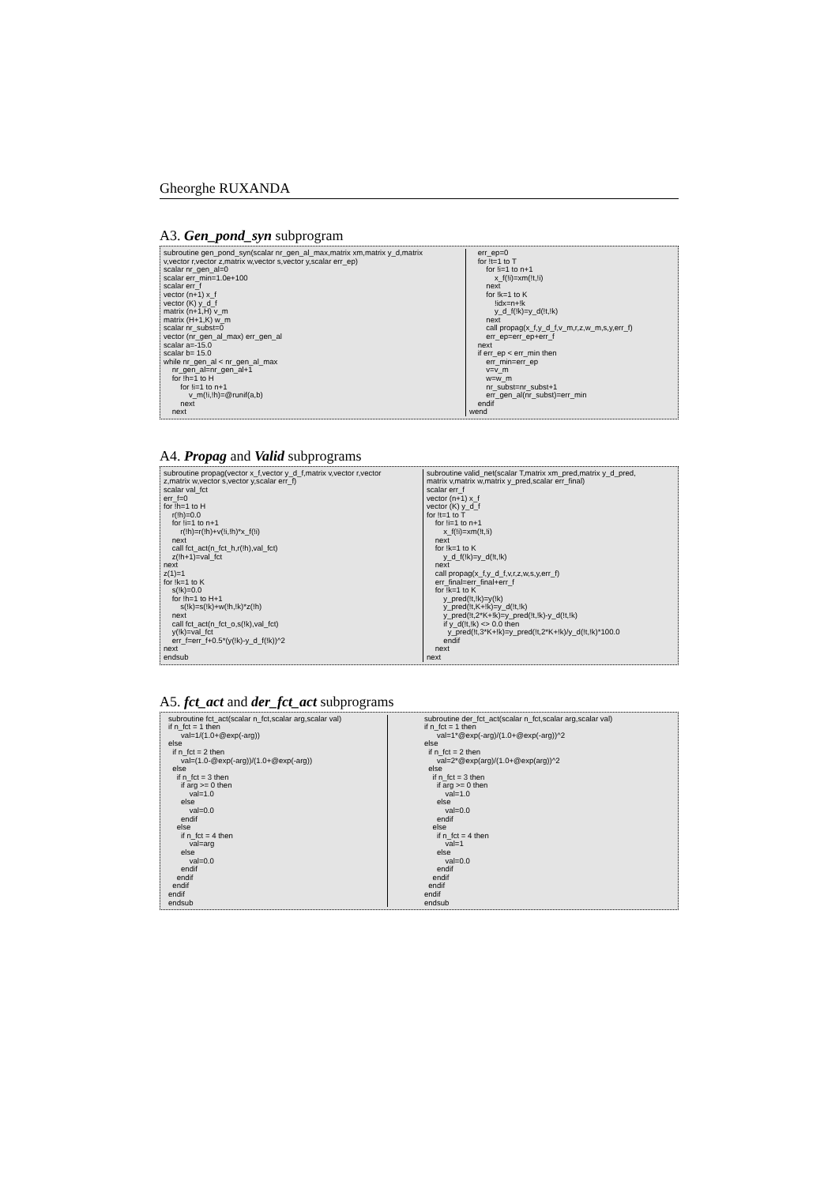Gheorghe RUXANDA
A3. Gen_pond_syn subprogram
subroutine gen_pond_syn(scalar nr_gen_al_max,matrix xm,matrix y_d,matrix v,vector r,vector z,matrix w,vector s,vector y,scalar err_ep) scalar nr_gen_al=0 scalar err_min=1.0e+100 scalar err_f vector (n+1) x_f vector (K) y_d_f matrix (n+1,H) v_m matrix (H+1,K) w_m scalar nr_subst=0 vector (nr_gen_al_max) err_gen_al scalar a=-15.0 scalar b= 15.0 while nr_gen_al < nr_gen_al_max nr_gen_al=nr_gen_al+1 for !h=1 to H for !i=1 to n+1 v_m(!i,!h)=@runif(a,b) next next
err_ep=0 for !t=1 to T for !i=1 to n+1 x_f(!i)=xm(!t,!i) next for !k=1 to K !idx=n+!k y_d_f(!k)=y_d(!t,!k) next call propag(x_f,y_d_f,v_m,r,z,w_m,s,y,err_f) err_ep=err_ep+err_f next if err_ep < err_min then err_min=err_ep v=v_m w=w_m nr_subst=nr_subst+1 err_gen_al(nr_subst)=err_min endif wend
A4. Propag and Valid subprograms
subroutine propag(vector x_f,vector y_d_f,matrix v,vector r,vector z,matrix w,vector s,vector y,scalar err_f) scalar val_fct err_f=0 for !h=1 to H r(!h)=0.0 for !i=1 to n+1 r(!h)=r(!h)+v(!i,!h)*x_f(!i) next call fct_act(n_fct_h,r(!h),val_fct) z(!h+1)=val_fct next z(1)=1 for !k=1 to K s(!k)=0.0 for !h=1 to H+1 s(!k)=s(!k)+w(!h,!k)*z(!h) next call fct_act(n_fct_o,s(!k),val_fct) y(!k)=val_fct err_f=err_f+0.5*(y(!k)-y_d_f(!k))^2 next endsub
subroutine valid_net(scalar T,matrix xm_pred,matrix y_d_pred, matrix v,matrix w,matrix y_pred,scalar err_final) scalar err_f vector (n+1) x_f vector (K) y_d_f for !t=1 to T for !i=1 to n+1 x_f(!i)=xm(!t,!i) next for !k=1 to K y_d_f(!k)=y_d(!t,!k) next call propag(x_f,y_d_f,v,r,z,w,s,y,err_f) err_final=err_final+err_f for !k=1 to K y_pred(!t,!k)=y(!k) y_pred(!t,K+!k)=y_d(!t,!k) y_pred(!t,2*K+!k)=y_pred(!t,!k)-y_d(!t,!k) if y_d(!t,!k) <> 0.0 then y_pred(!t,3*K+!k)=y_pred(!t,2*K+!k)/y_d(!t,!k)*100.0 endif next next
A5. fct_act and der_fct_act subprograms
subroutine fct_act(scalar n_fct,scalar arg,scalar val) if n_fct = 1 then val=1/(1.0+@exp(-arg)) else if n_fct = 2 then val=(1.0-@exp(-arg))/(1.0+@exp(-arg)) else if n_fct = 3 then if arg >= 0 then val=1.0 else val=0.0 endif else if n_fct = 4 then val=arg else val=0.0 endif endif endif endif endsub
subroutine der_fct_act(scalar n_fct,scalar arg,scalar val) if n_fct = 1 then val=1*@exp(-arg)/(1.0+@exp(-arg))^2 else if n_fct = 2 then val=2*@exp(arg)/(1.0+@exp(arg))^2 else if n_fct = 3 then if arg >= 0 then val=1.0 else val=0.0 endif else if n_fct = 4 then val=1 else val=0.0 endif endif endif endif endsub